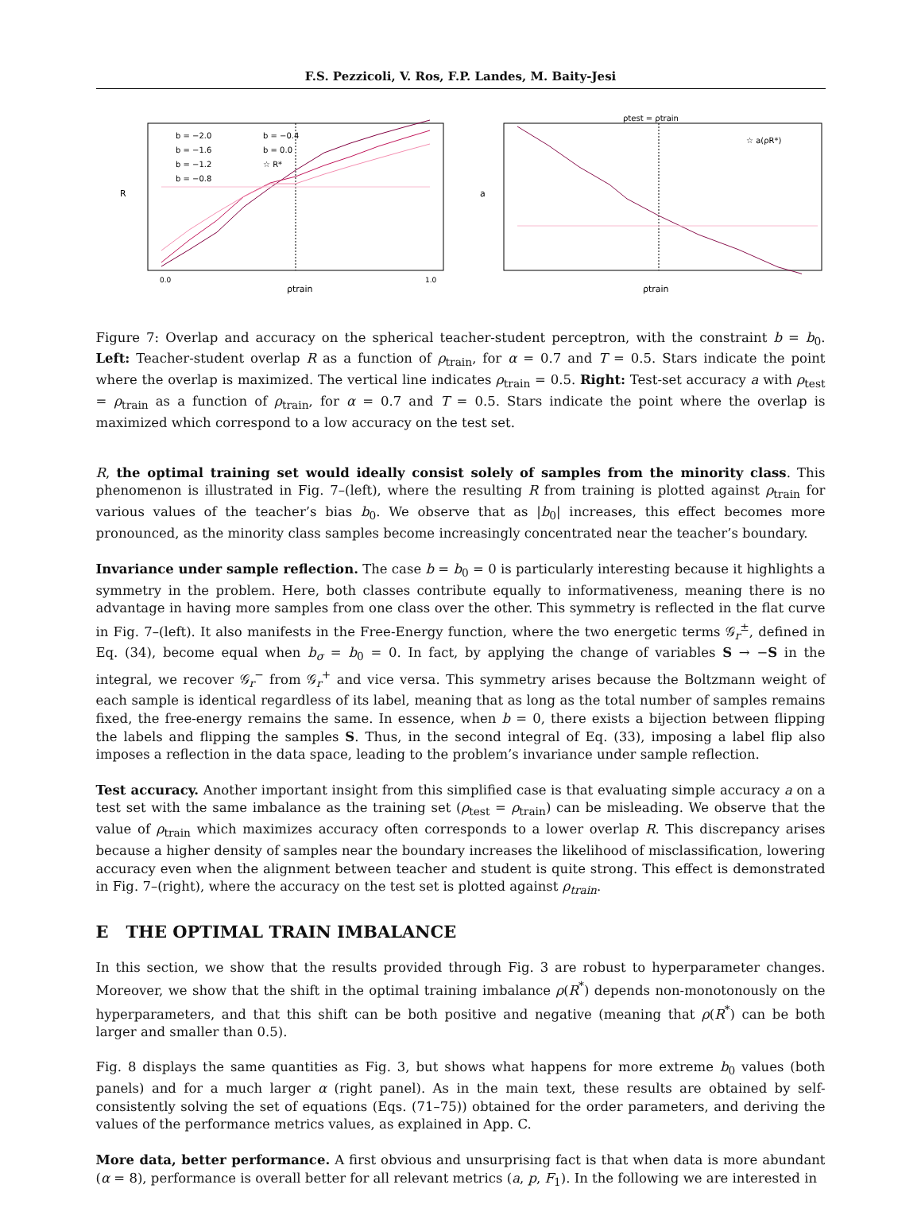F.S. Pezzicoli, V. Ros, F.P. Landes, M. Baity-Jesi
R
ρtrain
0.0
1.0
b = −2.0
b = −0.4
b = −1.6
b = 0.0
b = −1.2
☆ R*
b = −0.8
ρtest = ρtrain
☆ a(ρR*)
a
ρtrain
Figure 7: Overlap and accuracy on the spherical teacher-student perceptron, with the constraint b = b<sub>0</sub>. Left: Teacher-student overlap R as a function of ρ<sub>train</sub>, for α = 0.7 and T = 0.5. Stars indicate the point where the overlap is maximized. The vertical line indicates ρ<sub>train</sub> = 0.5. Right: Test-set accuracy a with ρ<sub>test</sub> = ρ<sub>train</sub> as a function of ρ<sub>train</sub>, for α = 0.7 and T = 0.5. Stars indicate the point where the overlap is maximized which correspond to a low accuracy on the test set.
R, the optimal training set would ideally consist solely of samples from the minority class. This phenomenon is illustrated in Fig. 7–(left), where the resulting R from training is plotted against ρ<sub>train</sub> for various values of the teacher’s bias b<sub>0</sub>. We observe that as |b<sub>0</sub>| increases, this effect becomes more pronounced, as the minority class samples become increasingly concentrated near the teacher’s boundary.
Invariance under sample reflection. The case b = b<sub>0</sub> = 0 is particularly interesting because it highlights a symmetry in the problem. Here, both classes contribute equally to informativeness, meaning there is no advantage in having more samples from one class over the other. This symmetry is reflected in the flat curve in Fig. 7–(left). It also manifests in the Free-Energy function, where the two energetic terms 𝒢<sub>r</sub><sup>±</sup>, defined in Eq. (34), become equal when b<sub>σ</sub> = b<sub>0</sub> = 0. In fact, by applying the change of variables S → −S in the integral, we recover 𝒢<sub>r</sub><sup>−</sup> from 𝒢<sub>r</sub><sup>+</sup> and vice versa. This symmetry arises because the Boltzmann weight of each sample is identical regardless of its label, meaning that as long as the total number of samples remains fixed, the free-energy remains the same. In essence, when b = 0, there exists a bijection between flipping the labels and flipping the samples S. Thus, in the second integral of Eq. (33), imposing a label flip also imposes a reflection in the data space, leading to the problem’s invariance under sample reflection.
Test accuracy. Another important insight from this simplified case is that evaluating simple accuracy a on a test set with the same imbalance as the training set (ρ<sub>test</sub> = ρ<sub>train</sub>) can be misleading. We observe that the value of ρ<sub>train</sub> which maximizes accuracy often corresponds to a lower overlap R. This discrepancy arises because a higher density of samples near the boundary increases the likelihood of misclassification, lowering accuracy even when the alignment between teacher and student is quite strong. This effect is demonstrated in Fig. 7–(right), where the accuracy on the test set is plotted against ρ<sub>train</sub>.
E THE OPTIMAL TRAIN IMBALANCE
In this section, we show that the results provided through Fig. 3 are robust to hyperparameter changes. Moreover, we show that the shift in the optimal training imbalance ρ(R<sup>*</sup>) depends non-monotonously on the hyperparameters, and that this shift can be both positive and negative (meaning that ρ(R<sup>*</sup>) can be both larger and smaller than 0.5).
Fig. 8 displays the same quantities as Fig. 3, but shows what happens for more extreme b<sub>0</sub> values (both panels) and for a much larger α (right panel). As in the main text, these results are obtained by self-consistently solving the set of equations (Eqs. (71–75)) obtained for the order parameters, and deriving the values of the performance metrics values, as explained in App. C.
More data, better performance. A first obvious and unsurprising fact is that when data is more abundant (α = 8), performance is overall better for all relevant metrics (a, p, F<sub>1</sub>). In the following we are interested in